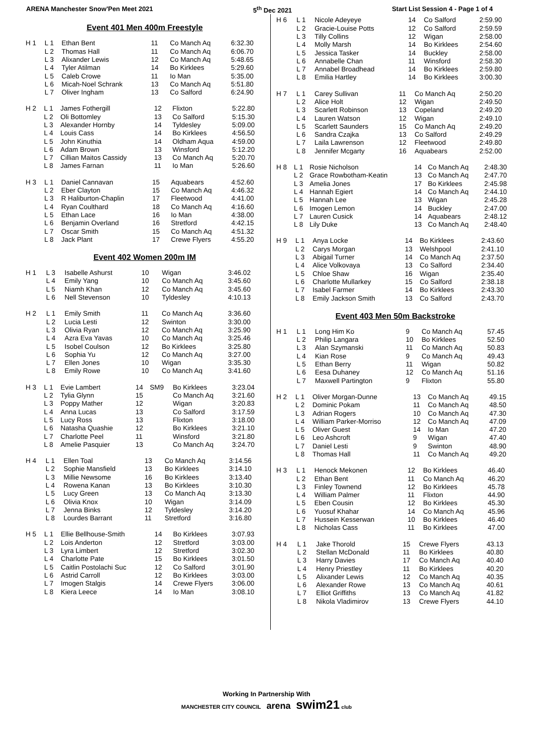ARENA Manchester Snow'Pen Meet 2021 5<sup>th</sup> Dec 2021 Start List Session 4 - Page 1 of 4
Event 401 Men 400m Freestyle
| H 1 | L 1 | Ethan Bent | 11 | | Co Manch Aq | 6:32.30 |
| | L 2 | Thomas Hall | 11 | | Co Manch Aq | 6:06.70 |
| | L 3 | Alixander Lewis | 12 | | Co Manch Aq | 5:48.65 |
| | L 4 | Tyler Atilman | 14 | | Bo Kirklees | 5:29.60 |
| | L 5 | Caleb Crowe | 11 | | Io Man | 5:35.00 |
| | L 6 | Micah-Noel Schrank | 13 | | Co Manch Aq | 5:51.80 |
| | L 7 | Oliver Ingham | 13 | | Co Salford | 6:24.90 |
| H 2 | L 1 | James Fothergill | 12 | | Flixton | 5:22.80 |
| | L 2 | Oli Bottomley | 13 | | Co Salford | 5:15.30 |
| | L 3 | Alexander Hornby | 14 | | Tyldesley | 5:09.00 |
| | L 4 | Louis Cass | 14 | | Bo Kirklees | 4:56.50 |
| | L 5 | John Kinuthia | 14 | | Oldham Aqua | 4:59.00 |
| | L 6 | Adam Brown | 13 | | Winsford | 5:12.20 |
| | L 7 | Cillian Maitos Cassidy | 13 | | Co Manch Aq | 5:20.70 |
| | L 8 | James Farnan | 11 | | Io Man | 5:26.60 |
| H 3 | L 1 | Daniel Cannavan | 15 | | Aquabears | 4:52.60 |
| | L 2 | Eber Clayton | 15 | | Co Manch Aq | 4:46.32 |
| | L 3 | R Haliburton-Chaplin | 17 | | Fleetwood | 4:41.00 |
| | L 4 | Ryan Coulthard | 18 | | Co Manch Aq | 4:16.60 |
| | L 5 | Ethan Lace | 16 | | Io Man | 4:38.00 |
| | L 6 | Benjamin Overland | 16 | | Stretford | 4:42.15 |
| | L 7 | Oscar Smith | 15 | | Co Manch Aq | 4:51.32 |
| | L 8 | Jack Plant | 17 | | Crewe Flyers | 4:55.20 |
Event 402 Women 200m IM
| H 1 | L 3 | Isabelle Ashurst | 10 | | Wigan | 3:46.02 |
| | L 4 | Emily Yang | 10 | | Co Manch Aq | 3:45.60 |
| | L 5 | Niamh Khan | 12 | | Co Manch Aq | 3:45.60 |
| | L 6 | Nell Stevenson | 10 | | Tyldesley | 4:10.13 |
| H 2 | L 1 | Emily Smith | 11 | | Co Manch Aq | 3:36.60 |
| | L 2 | Lucia Lesti | 12 | | Swinton | 3:30.00 |
| | L 3 | Olivia Ryan | 12 | | Co Manch Aq | 3:25.90 |
| | L 4 | Azra Eva Yavas | 10 | | Co Manch Aq | 3:25.46 |
| | L 5 | Isobel Coulson | 12 | | Bo Kirklees | 3:25.80 |
| | L 6 | Sophia Yu | 12 | | Co Manch Aq | 3:27.00 |
| | L 7 | Ellen Jones | 10 | | Wigan | 3:35.30 |
| | L 8 | Emily Rowe | 10 | | Co Manch Aq | 3:41.60 |
| H 3 | L 1 | Evie Lambert | 14 | SM9 | Bo Kirklees | 3:23.04 |
| | L 2 | Tylia Glynn | 15 | | Co Manch Aq | 3:21.60 |
| | L 3 | Poppy Mather | 12 | | Wigan | 3:20.83 |
| | L 4 | Anna Lucas | 13 | | Co Salford | 3:17.59 |
| | L 5 | Lucy Ross | 13 | | Flixton | 3:18.00 |
| | L 6 | Natasha Quashie | 12 | | Bo Kirklees | 3:21.10 |
| | L 7 | Charlotte Peel | 11 | | Winsford | 3:21.80 |
| | L 8 | Amelie Pasquier | 13 | | Co Manch Aq | 3:24.70 |
| H 4 | L 1 | Ellen Toal | 13 | | Co Manch Aq | 3:14.56 |
| | L 2 | Sophie Mansfield | 13 | | Bo Kirklees | 3:14.10 |
| | L 3 | Millie Newsome | 16 | | Bo Kirklees | 3:13.40 |
| | L 4 | Rowena Kanan | 13 | | Bo Kirklees | 3:10.30 |
| | L 5 | Lucy Green | 13 | | Co Manch Aq | 3:13.30 |
| | L 6 | Olivia Knox | 10 | | Wigan | 3:14.09 |
| | L 7 | Jenna Binks | 12 | | Tyldesley | 3:14.20 |
| | L 8 | Lourdes Barrant | 11 | | Stretford | 3:16.80 |
| H 5 | L 1 | Ellie Bellhouse-Smith | 14 | | Bo Kirklees | 3:07.93 |
| | L 2 | Lois Anderton | 12 | | Stretford | 3:03.00 |
| | L 3 | Lyra Limbert | 12 | | Stretford | 3:02.30 |
| | L 4 | Charlotte Pate | 15 | | Bo Kirklees | 3:01.50 |
| | L 5 | Caitlin Postolachi Suc | 12 | | Co Salford | 3:01.90 |
| | L 6 | Astrid Carroll | 12 | | Bo Kirklees | 3:03.00 |
| | L 7 | Imogen Stalgis | 14 | | Crewe Flyers | 3:06.00 |
| | L 8 | Kiera Leece | 14 | | Io Man | 3:08.10 |
| H 6 | L 1 | Nicole Adeyeye | 14 | Co Salford | 2:59.90 |
| | L 2 | Gracie-Louise Potts | 12 | Co Salford | 2:59.59 |
| | L 3 | Tilly Collins | 12 | Wigan | 2:58.00 |
| | L 4 | Molly Marsh | 14 | Bo Kirklees | 2:54.60 |
| | L 5 | Jessica Tasker | 14 | Buckley | 2:58.00 |
| | L 6 | Annabelle Chan | 11 | Winsford | 2:58.30 |
| | L 7 | Annabel Broadhead | 14 | Bo Kirklees | 2:59.80 |
| | L 8 | Emilia Hartley | 14 | Bo Kirklees | 3:00.30 |
| H 7 | L 1 | Carey Sullivan | 11 | Co Manch Aq | 2:50.20 |
| | L 2 | Alice Holt | 12 | Wigan | 2:49.50 |
| | L 3 | Scarlett Robinson | 13 | Copeland | 2:49.20 |
| | L 4 | Lauren Watson | 12 | Wigan | 2:49.10 |
| | L 5 | Scarlett Saunders | 15 | Co Manch Aq | 2:49.20 |
| | L 6 | Sandra Czajka | 13 | Co Salford | 2:49.29 |
| | L 7 | Laila Lawrenson | 12 | Fleetwood | 2:49.80 |
| | L 8 | Jennifer Mcgarty | 16 | Aquabears | 2:52.00 |
| H 8 | L 1 | Rosie Nicholson | 14 | Co Manch Aq | 2:48.30 |
| | L 2 | Grace Rowbotham-Keatin | 13 | Co Manch Aq | 2:47.70 |
| | L 3 | Amelia Jones | 17 | Bo Kirklees | 2:45.98 |
| | L 4 | Hannah Egiert | 14 | Co Manch Aq | 2:44.10 |
| | L 5 | Hannah Lee | 13 | Wigan | 2:45.28 |
| | L 6 | Imogen Lemon | 14 | Buckley | 2:47.00 |
| | L 7 | Lauren Cusick | 14 | Aquabears | 2:48.12 |
| | L 8 | Lily Duke | 13 | Co Manch Aq | 2:48.40 |
| H 9 | L 1 | Anya Locke | 14 | Bo Kirklees | 2:43.60 |
| | L 2 | Carys Morgan | 13 | Welshpool | 2:41.10 |
| | L 3 | Abigail Turner | 14 | Co Manch Aq | 2:37.50 |
| | L 4 | Alice Volkovaya | 13 | Co Salford | 2:34.40 |
| | L 5 | Chloe Shaw | 16 | Wigan | 2:35.40 |
| | L 6 | Charlotte Mullarkey | 15 | Co Salford | 2:38.18 |
| | L 7 | Isabel Farmer | 14 | Bo Kirklees | 2:43.30 |
| | L 8 | Emily Jackson Smith | 13 | Co Salford | 2:43.70 |
Event 403 Men 50m Backstroke
| H 1 | L 1 | Long Him Ko | 9 | Co Manch Aq | 57.45 |
| | L 2 | Philip Langara | 10 | Bo Kirklees | 52.50 |
| | L 3 | Alan Szymanski | 11 | Co Manch Aq | 50.83 |
| | L 4 | Kian Rose | 9 | Co Manch Aq | 49.43 |
| | L 5 | Ethan Berry | 11 | Wigan | 50.82 |
| | L 6 | Eesa Duhaney | 12 | Co Manch Aq | 51.16 |
| | L 7 | Maxwell Partington | 9 | Flixton | 55.80 |
| H 2 | L 1 | Oliver Morgan-Dunne | 13 | Co Manch Aq | 49.15 |
| | L 2 | Dominic Pokam | 11 | Co Manch Aq | 48.50 |
| | L 3 | Adrian Rogers | 10 | Co Manch Aq | 47.30 |
| | L 4 | William Parker-Morriso | 12 | Co Manch Aq | 47.09 |
| | L 5 | Oliver Guest | 14 | Io Man | 47.20 |
| | L 6 | Leo Ashcroft | 9 | Wigan | 47.40 |
| | L 7 | Daniel Lesti | 9 | Swinton | 48.90 |
| | L 8 | Thomas Hall | 11 | Co Manch Aq | 49.20 |
| H 3 | L 1 | Henock Mekonen | 12 | Bo Kirklees | 46.40 |
| | L 2 | Ethan Bent | 11 | Co Manch Aq | 46.20 |
| | L 3 | Finley Townend | 12 | Bo Kirklees | 45.78 |
| | L 4 | William Palmer | 11 | Flixton | 44.90 |
| | L 5 | Eben Cousin | 12 | Bo Kirklees | 45.30 |
| | L 6 | Yuosuf Khahar | 14 | Co Manch Aq | 45.96 |
| | L 7 | Hussein Kesserwan | 10 | Bo Kirklees | 46.40 |
| | L 8 | Nicholas Cass | 11 | Bo Kirklees | 47.00 |
| H 4 | L 1 | Jake Thorold | 15 | Crewe Flyers | 43.13 |
| | L 2 | Stellan McDonald | 11 | Bo Kirklees | 40.80 |
| | L 3 | Harry Davies | 17 | Co Manch Aq | 40.40 |
| | L 4 | Henry Priestley | 11 | Bo Kirklees | 40.20 |
| | L 5 | Alixander Lewis | 12 | Co Manch Aq | 40.35 |
| | L 6 | Alexander Rowe | 13 | Co Manch Aq | 40.61 |
| | L 7 | Elliot Griffiths | 13 | Co Manch Aq | 41.82 |
| | L 8 | Nikola Vladimirov | 13 | Crewe Flyers | 44.10 |
Working In Partnership With
MANCHESTER CITY COUNCIL arena swim21 club